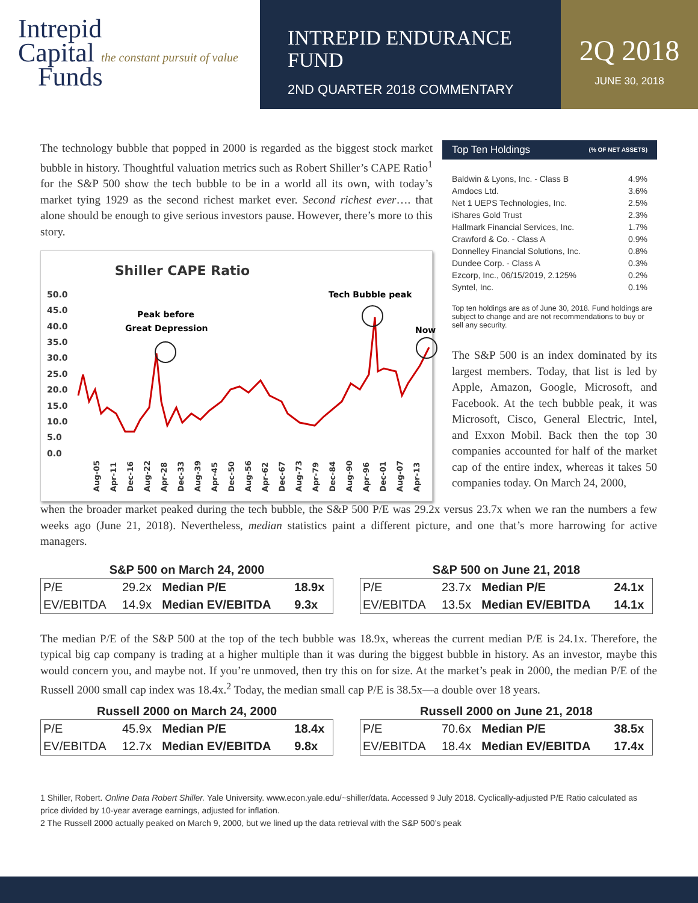Intrepid
Capital the constant pursuit of value
Funds
INTREPID ENDURANCE
FUND
2ND QUARTER 2018 COMMENTARY
2Q 2018
JUNE 30, 2018
The technology bubble that popped in 2000 is regarded as the biggest stock market bubble in history. Thoughtful valuation metrics such as Robert Shiller’s CAPE Ratio<sup>1</sup> for the S&P 500 show the tech bubble to be in a world all its own, with today’s market tying 1929 as the second richest market ever. Second richest ever…. that alone should be enough to give serious investors pause. However, there’s more to this story.
Shiller CAPE Ratio
50.0
45.0
40.0
35.0
30.0
25.0
20.0
15.0
10.0
5.0
0.0
Peak before
Great Depression
Tech Bubble peak
Now
Aug-05
Apr-11
Dec-16
Aug-22
Apr-28
Dec-33
Aug-39
Apr-45
Dec-50
Aug-56
Apr-62
Dec-67
Aug-73
Apr-79
Dec-84
Aug-90
Apr-96
Dec-01
Aug-07
Apr-13
Top Ten Holdings (% OF NET ASSETS)
| Baldwin & Lyons, Inc. - Class B | 4.9% |
| Amdocs Ltd. | 3.6% |
| Net 1 UEPS Technologies, Inc. | 2.5% |
| iShares Gold Trust | 2.3% |
| Hallmark Financial Services, Inc. | 1.7% |
| Crawford & Co. - Class A | 0.9% |
| Donnelley Financial Solutions, Inc. | 0.8% |
| Dundee Corp. - Class A | 0.3% |
| Ezcorp, Inc., 06/15/2019, 2.125% | 0.2% |
| Syntel, Inc. | 0.1% |
Top ten holdings are as of June 30, 2018. Fund holdings are subject to change and are not recommendations to buy or sell any security.
The S&P 500 is an index dominated by its largest members. Today, that list is led by Apple, Amazon, Google, Microsoft, and Facebook. At the tech bubble peak, it was Microsoft, Cisco, General Electric, Intel, and Exxon Mobil. Back then the top 30 companies accounted for half of the market cap of the entire index, whereas it takes 50 companies today. On March 24, 2000,
when the broader market peaked during the tech bubble, the S&P 500 P/E was 29.2x versus 23.7x when we ran the numbers a few weeks ago (June 21, 2018). Nevertheless, median statistics paint a different picture, and one that’s more harrowing for active managers.
S&P 500 on March 24, 2000
| P/E | 29.2x | Median P/E | 18.9x |
| EV/EBITDA | 14.9x | Median EV/EBITDA | 9.3x |
S&P 500 on June 21, 2018
| P/E | 23.7x | Median P/E | 24.1x |
| EV/EBITDA | 13.5x | Median EV/EBITDA | 14.1x |
The median P/E of the S&P 500 at the top of the tech bubble was 18.9x, whereas the current median P/E is 24.1x. Therefore, the typical big cap company is trading at a higher multiple than it was during the biggest bubble in history. As an investor, maybe this would concern you, and maybe not. If you’re unmoved, then try this on for size. At the market’s peak in 2000, the median P/E of the Russell 2000 small cap index was 18.4x.<sup>2</sup> Today, the median small cap P/E is 38.5x—a double over 18 years.
Russell 2000 on March 24, 2000
| P/E | 45.9x | Median P/E | 18.4x |
| EV/EBITDA | 12.7x | Median EV/EBITDA | 9.8x |
Russell 2000 on June 21, 2018
| P/E | 70.6x | Median P/E | 38.5x |
| EV/EBITDA | 18.4x | Median EV/EBITDA | 17.4x |
1 Shiller, Robert. Online Data Robert Shiller. Yale University. www.econ.yale.edu/~shiller/data. Accessed 9 July 2018. Cyclically-adjusted P/E Ratio calculated as price divided by 10-year average earnings, adjusted for inflation.
2 The Russell 2000 actually peaked on March 9, 2000, but we lined up the data retrieval with the S&P 500’s peak